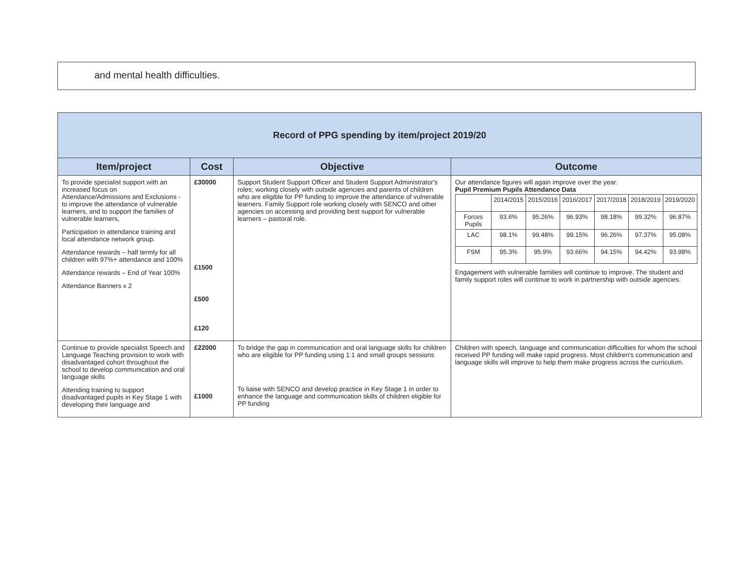and mental health difficulties.
| Record of PPG spending by item/project 2019/20 | | | |
| Item/project | Cost | Objective | Outcome |
| To provide specialist support with an increased focus on Attendance/Admissions and Exclusions - to improve the attendance of vulnerable learners, and to support the families of vulnerable learners, Participation in attendance training and local attendance network group. Attendance rewards – half termly for all children with 97%+ attendance and 100% Attendance rewards – End of Year 100% Attendance Banners x 2 | £30000 £1500 £500 £120 | Support Student Support Officer and Student Support Administrator's roles; working closely with outside agencies and parents of children who are eligible for PP funding to improve the attendance of vulnerable learners. Family Support role working closely with SENCO and other agencies on accessing and providing best support for vulnerable learners – pastoral role. | Our attendance figures will again improve over the year. Pupil Premium Pupils Attendance Data / / 2014/2015 / 2015/2016 / 2016/2017 / 2017/2018 / 2018/2019 / 2019/2020 / / Forces Pupils / 93.6% / 95.26% / 96.93% / 98.18% / 99.32% / 96.87% / / LAC / 98.1% / 99.48% / 99.15% / 96.26% / 97.37% / 95.08% / / FSM / 95.3% / 95.9% / 93.66% / 94.15% / 94.42% / 93.98% / Engagement with vulnerable families will continue to improve. The student and family support roles will continue to work in partnership with outside agencies. |
| Continue to provide specialist Speech and Language Teaching provision to work with disadvantaged cohort throughout the school to develop communication and oral language skills Attending training to support disadvantaged pupils in Key Stage 1 with developing their language and | £22000 £1000 | To bridge the gap in communication and oral language skills for children who are eligible for PP funding using 1:1 and small groups sessions To liaise with SENCO and develop practice in Key Stage 1 in order to enhance the language and communication skills of children eligible for PP funding | Children with speech, language and communication difficulties for whom the school received PP funding will make rapid progress. Most children's communication and language skills will improve to help them make progress across the curriculum. |